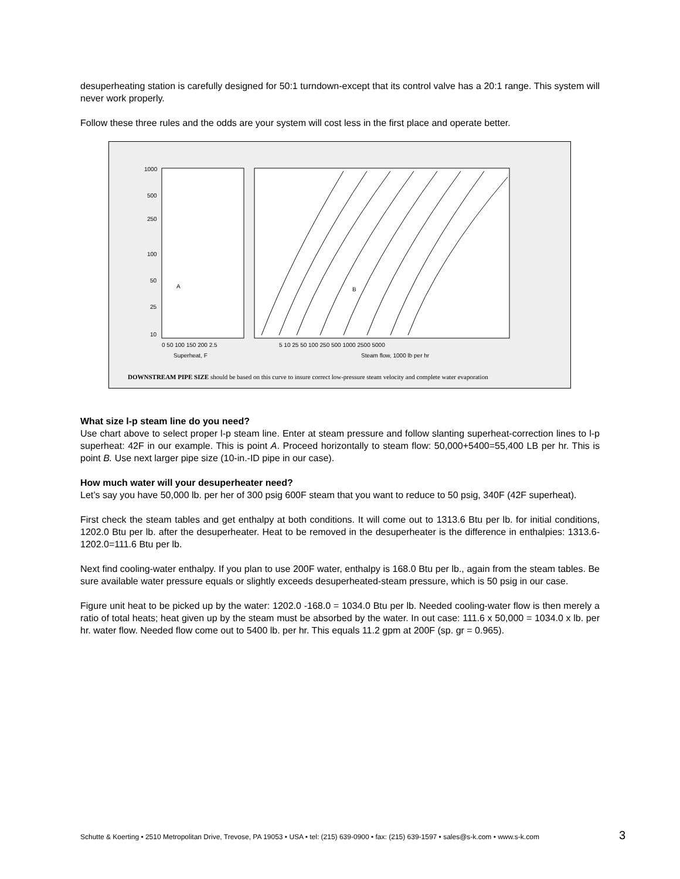desuperheating station is carefully designed for 50:1 turndown-except that its control valve has a 20:1 range. This system will never work properly.
Follow these three rules and the odds are your system will cost less in the first place and operate better.
1000
500
250
100
50
25
10
0 50 100 150 200 2.5
5 10 25 50 100 250 500 1000 2500 5000
Superheat, F
Steam flow, 1000 lb per hr
A
B
DOWNSTREAM PIPE SIZE should be based on this curve to insure correct low-pressure steam velocity and complete water evaporation
What size l-p steam line do you need?
Use chart above to select proper l-p steam line. Enter at steam pressure and follow slanting superheat-correction lines to l-p superheat: 42F in our example. This is point A. Proceed horizontally to steam flow: 50,000+5400=55,400 LB per hr. This is point B. Use next larger pipe size (10-in.-ID pipe in our case).
How much water will your desuperheater need?
Let’s say you have 50,000 lb. per her of 300 psig 600F steam that you want to reduce to 50 psig, 340F (42F superheat).
First check the steam tables and get enthalpy at both conditions. It will come out to 1313.6 Btu per lb. for initial conditions, 1202.0 Btu per lb. after the desuperheater. Heat to be removed in the desuperheater is the difference in enthalpies: 1313.6-1202.0=111.6 Btu per lb.
Next find cooling-water enthalpy. If you plan to use 200F water, enthalpy is 168.0 Btu per lb., again from the steam tables. Be sure available water pressure equals or slightly exceeds desuperheated-steam pressure, which is 50 psig in our case.
Figure unit heat to be picked up by the water: 1202.0 -168.0 = 1034.0 Btu per lb. Needed cooling-water flow is then merely a ratio of total heats; heat given up by the steam must be absorbed by the water. In out case: 111.6 x 50,000 = 1034.0 x lb. per hr. water flow. Needed flow come out to 5400 lb. per hr. This equals 11.2 gpm at 200F (sp. gr = 0.965).
Schutte & Koerting • 2510 Metropolitan Drive, Trevose, PA 19053 • USA • tel: (215) 639-0900 • fax: (215) 639-1597 • sales@s-k.com • www.s-k.com 3